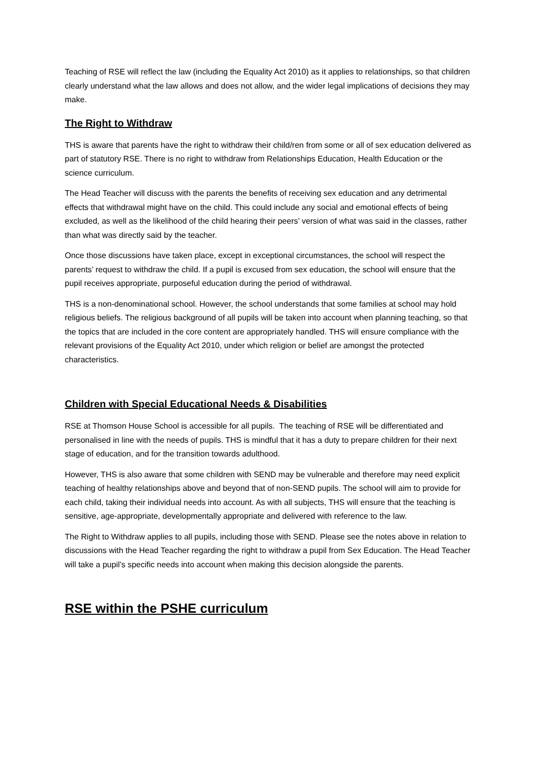Teaching of RSE will reflect the law (including the Equality Act 2010) as it applies to relationships, so that children clearly understand what the law allows and does not allow, and the wider legal implications of decisions they may make.
The Right to Withdraw
THS is aware that parents have the right to withdraw their child/ren from some or all of sex education delivered as part of statutory RSE. There is no right to withdraw from Relationships Education, Health Education or the science curriculum.
The Head Teacher will discuss with the parents the benefits of receiving sex education and any detrimental effects that withdrawal might have on the child. This could include any social and emotional effects of being excluded, as well as the likelihood of the child hearing their peers’ version of what was said in the classes, rather than what was directly said by the teacher.
Once those discussions have taken place, except in exceptional circumstances, the school will respect the parents’ request to withdraw the child. If a pupil is excused from sex education, the school will ensure that the pupil receives appropriate, purposeful education during the period of withdrawal.
THS is a non-denominational school. However, the school understands that some families at school may hold religious beliefs. The religious background of all pupils will be taken into account when planning teaching, so that the topics that are included in the core content are appropriately handled. THS will ensure compliance with the relevant provisions of the Equality Act 2010, under which religion or belief are amongst the protected characteristics.
Children with Special Educational Needs & Disabilities
RSE at Thomson House School is accessible for all pupils. The teaching of RSE will be differentiated and personalised in line with the needs of pupils. THS is mindful that it has a duty to prepare children for their next stage of education, and for the transition towards adulthood.
However, THS is also aware that some children with SEND may be vulnerable and therefore may need explicit teaching of healthy relationships above and beyond that of non-SEND pupils. The school will aim to provide for each child, taking their individual needs into account. As with all subjects, THS will ensure that the teaching is sensitive, age-appropriate, developmentally appropriate and delivered with reference to the law.
The Right to Withdraw applies to all pupils, including those with SEND. Please see the notes above in relation to discussions with the Head Teacher regarding the right to withdraw a pupil from Sex Education. The Head Teacher will take a pupil’s specific needs into account when making this decision alongside the parents.
RSE within the PSHE curriculum